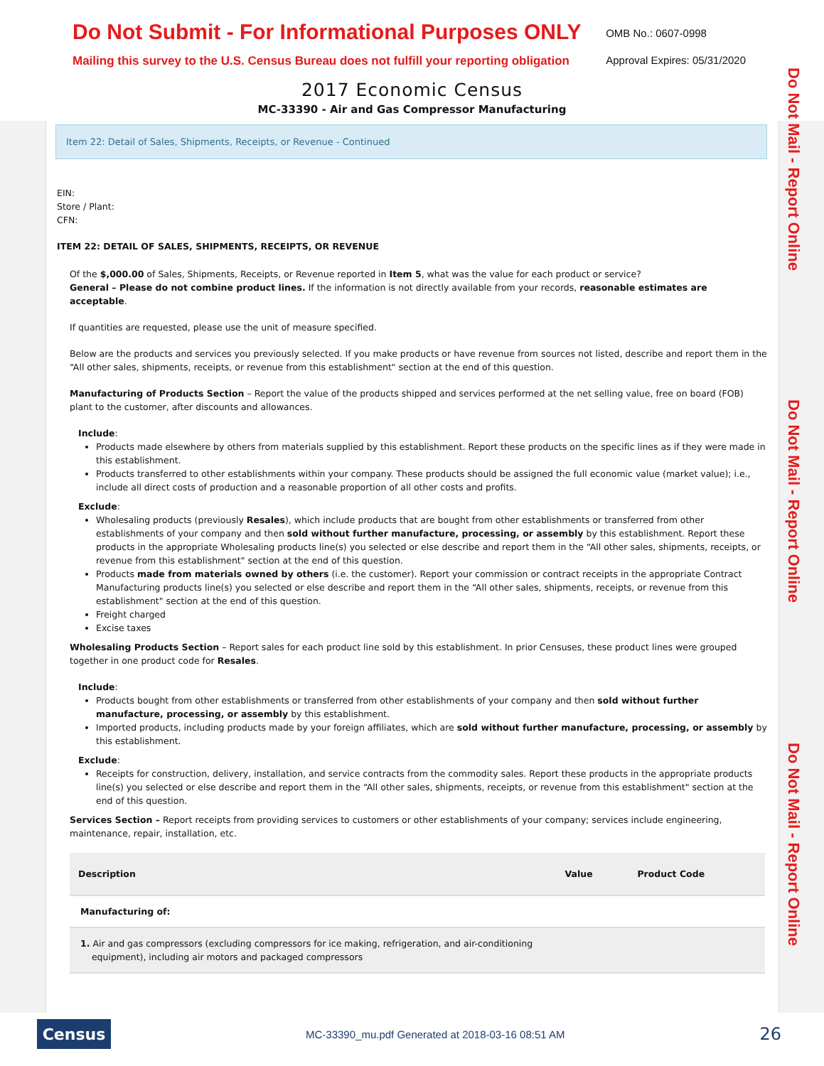Do Not Submit - For Informational Purposes ONLY
Mailing this survey to the U.S. Census Bureau does not fulfill your reporting obligation
OMB No.: 0607-0998
Approval Expires: 05/31/2020
2017 Economic Census
MC-33390 - Air and Gas Compressor Manufacturing
Item 22: Detail of Sales, Shipments, Receipts, or Revenue - Continued
Do Not Mail - Report Online
Do Not Mail - Report Online
Do Not Mail - Report Online
EIN:
Store / Plant:
CFN:
ITEM 22: DETAIL OF SALES, SHIPMENTS, RECEIPTS, OR REVENUE
Of the $,000.00 of Sales, Shipments, Receipts, or Revenue reported in Item 5, what was the value for each product or service?
General – Please do not combine product lines. If the information is not directly available from your records, reasonable estimates are acceptable.
If quantities are requested, please use the unit of measure specified.
Below are the products and services you previously selected. If you make products or have revenue from sources not listed, describe and report them in the “All other sales, shipments, receipts, or revenue from this establishment" section at the end of this question.
Manufacturing of Products Section – Report the value of the products shipped and services performed at the net selling value, free on board (FOB) plant to the customer, after discounts and allowances.
Include:
Products made elsewhere by others from materials supplied by this establishment. Report these products on the specific lines as if they were made in this establishment.
Products transferred to other establishments within your company. These products should be assigned the full economic value (market value); i.e., include all direct costs of production and a reasonable proportion of all other costs and profits.
Exclude:
Wholesaling products (previously Resales), which include products that are bought from other establishments or transferred from other establishments of your company and then sold without further manufacture, processing, or assembly by this establishment. Report these products in the appropriate Wholesaling products line(s) you selected or else describe and report them in the “All other sales, shipments, receipts, or revenue from this establishment" section at the end of this question.
Products made from materials owned by others (i.e. the customer). Report your commission or contract receipts in the appropriate Contract Manufacturing products line(s) you selected or else describe and report them in the “All other sales, shipments, receipts, or revenue from this establishment" section at the end of this question.
Freight charged
Excise taxes
Wholesaling Products Section – Report sales for each product line sold by this establishment. In prior Censuses, these product lines were grouped together in one product code for Resales.
Include:
Products bought from other establishments or transferred from other establishments of your company and then sold without further manufacture, processing, or assembly by this establishment.
Imported products, including products made by your foreign affiliates, which are sold without further manufacture, processing, or assembly by this establishment.
Exclude:
Receipts for construction, delivery, installation, and service contracts from the commodity sales. Report these products in the appropriate products line(s) you selected or else describe and report them in the “All other sales, shipments, receipts, or revenue from this establishment" section at the end of this question.
Services Section – Report receipts from providing services to customers or other establishments of your company; services include engineering, maintenance, repair, installation, etc.
| Description | Value | Product Code |
| --- | --- | --- |
| Manufacturing of: | | |
| 1. Air and gas compressors (excluding compressors for ice making, refrigeration, and air-conditioning equipment), including air motors and packaged compressors | | |
Census
MC-33390_mu.pdf Generated at 2018-03-16 08:51 AM
26